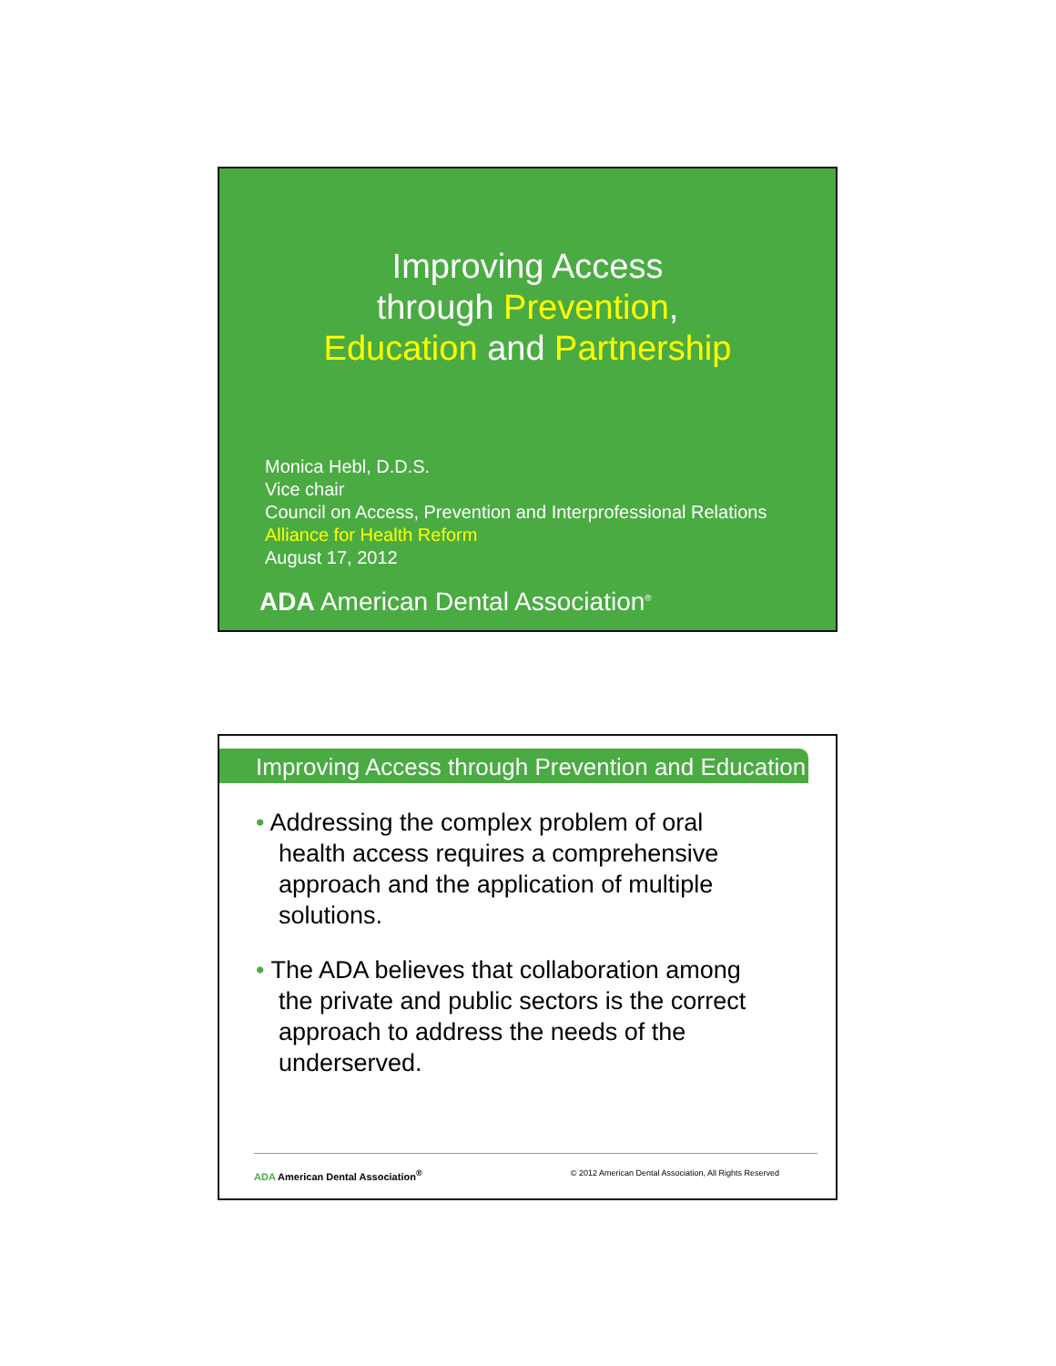Improving Access
through Prevention,
Education and Partnership
Monica Hebl, D.D.S.
Vice chair
Council on Access, Prevention and Interprofessional Relations
Alliance for Health Reform
August 17, 2012
ADA American Dental Association<sup>®</sup>
Improving Access through Prevention and Education
• Addressing the complex problem of oral health access requires a comprehensive approach and the application of multiple solutions.
• The ADA believes that collaboration among the private and public sectors is the correct approach to address the needs of the underserved.
ADA American Dental Association<sup>®</sup> © 2012 American Dental Association, All Rights Reserved